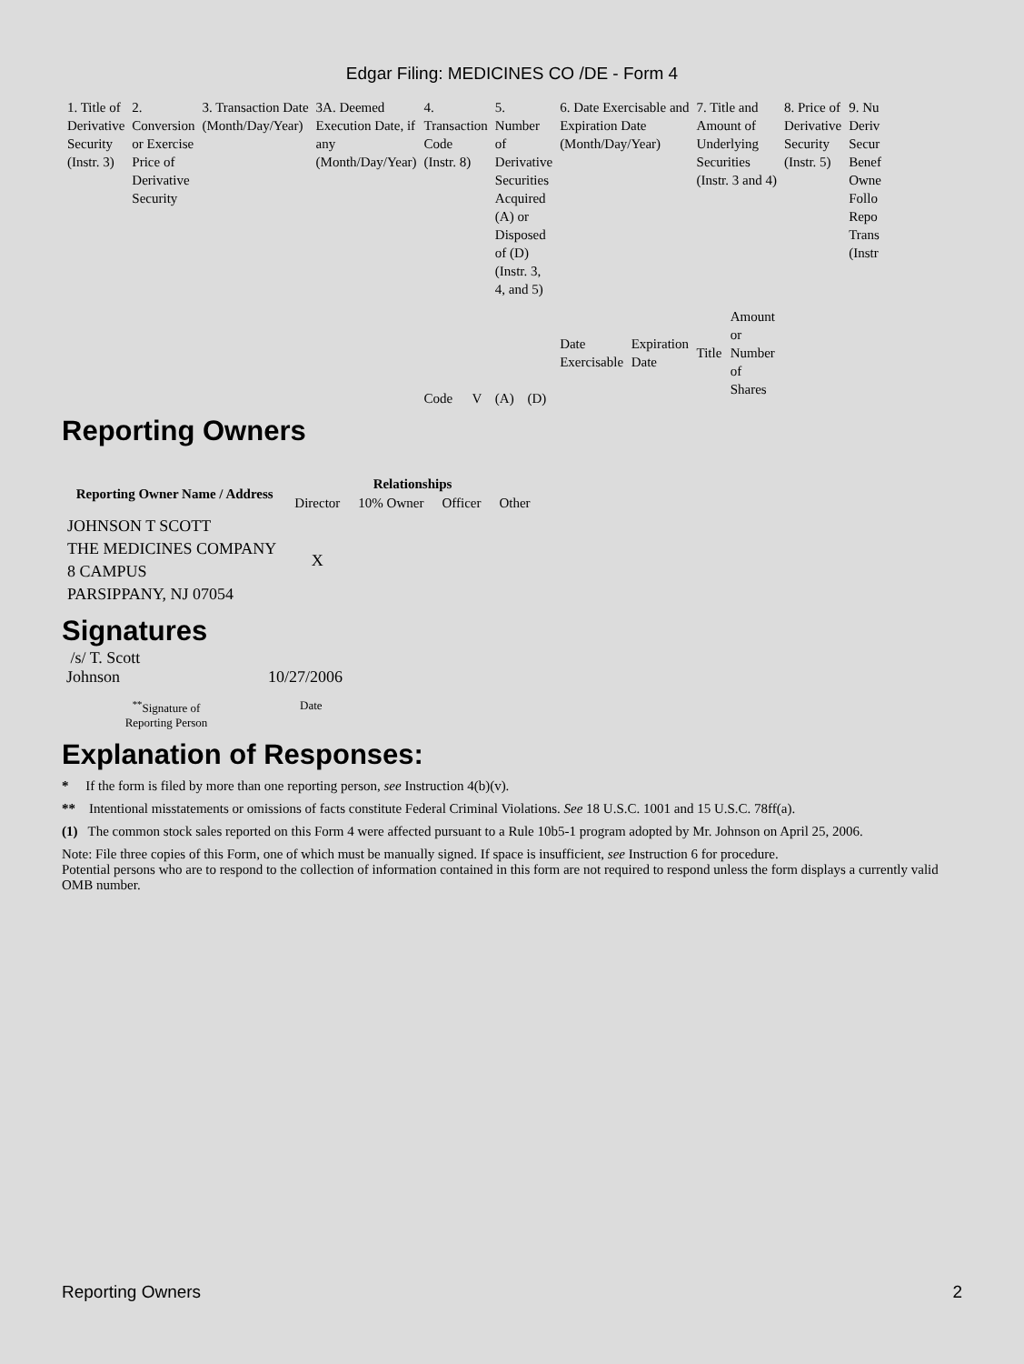Edgar Filing: MEDICINES CO /DE - Form 4
| 1. Title of Derivative Security (Instr. 3) | 2. Conversion or Exercise Price of Derivative Security | 3. Transaction Date (Month/Day/Year) | 3A. Deemed Execution Date, if any (Month/Day/Year) | 4. Transaction Code (Instr. 8) | | 5. Number of Derivative Securities Acquired (A) or Disposed of (D) (Instr. 3, 4, and 5) | | 6. Date Exercisable and Expiration Date (Month/Day/Year) | | 7. Title and Amount of Underlying Securities (Instr. 3 and 4) | | 8. Price of Derivative Security (Instr. 5) | 9. Nu Deriv Secur Benef Owne Follo Repo Trans (Instr |
| | | | | Code | V | (A) | (D) | Date Exercisable | Expiration Date | Title | Amount or Number of Shares | | |
Reporting Owners
| Reporting Owner Name / Address | Relationships | | | |
| --- | --- | --- | --- | --- |
| | Director | 10% Owner | Officer | Other |
| JOHNSON T SCOTT THE MEDICINES COMPANY 8 CAMPUS PARSIPPANY, NJ 07054 | X | | | |
Signatures
| /s/ T. Scott Johnson | 10/27/2006 |
| <sup>**</sup> Signature of Reporting Person | Date |
Explanation of Responses:
* If the form is filed by more than one reporting person, see Instruction 4(b)(v).
** Intentional misstatements or omissions of facts constitute Federal Criminal Violations. See 18 U.S.C. 1001 and 15 U.S.C. 78ff(a).
(1) The common stock sales reported on this Form 4 were affected pursuant to a Rule 10b5-1 program adopted by Mr. Johnson on April 25, 2006.
Note: File three copies of this Form, one of which must be manually signed. If space is insufficient, see Instruction 6 for procedure.
Potential persons who are to respond to the collection of information contained in this form are not required to respond unless the form displays a currently valid OMB number.
Reporting Owners 2